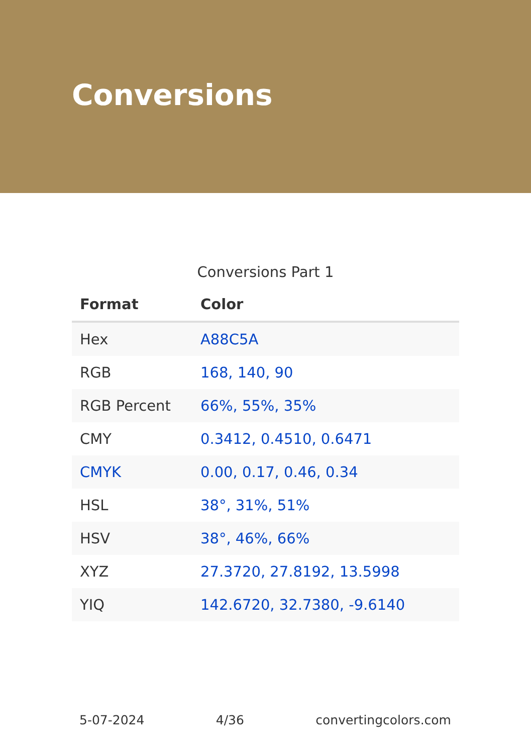Conversions
Conversions Part 1
| Format | Color |
| --- | --- |
| Hex | A88C5A |
| RGB | 168, 140, 90 |
| RGB Percent | 66%, 55%, 35% |
| CMY | 0.3412, 0.4510, 0.6471 |
| CMYK | 0.00, 0.17, 0.46, 0.34 |
| HSL | 38°, 31%, 51% |
| HSV | 38°, 46%, 66% |
| XYZ | 27.3720, 27.8192, 13.5998 |
| YIQ | 142.6720, 32.7380, -9.6140 |
5-07-2024 4/36 convertingcolors.com